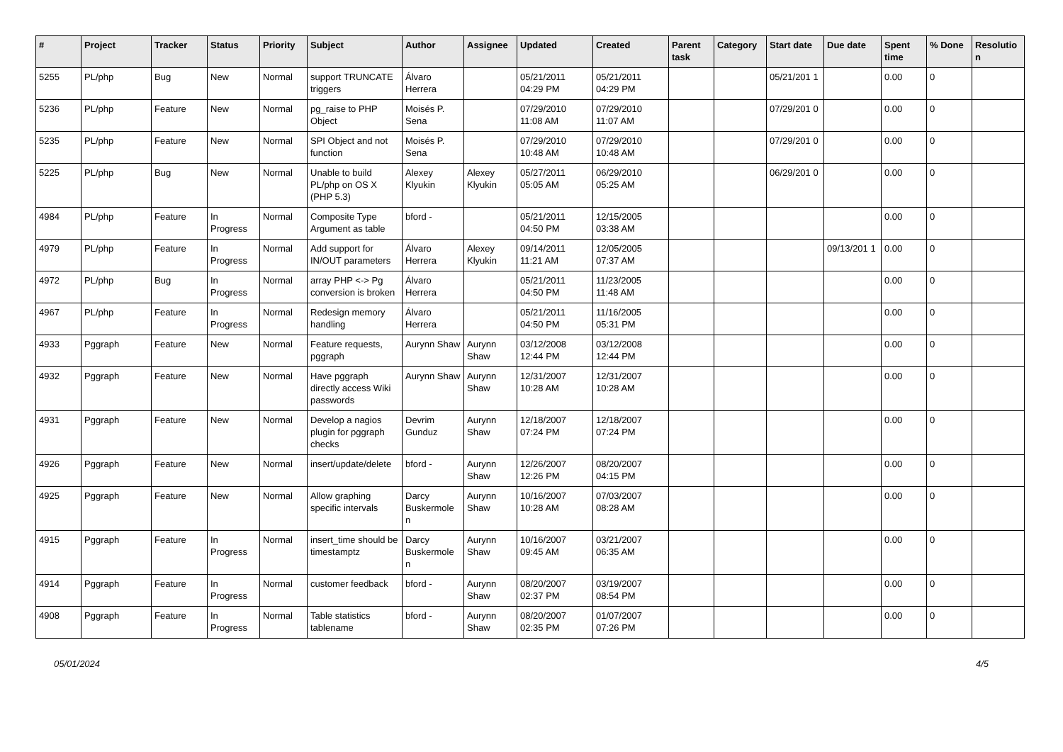| # | Project | Tracker | Status | Priority | Subject | Author | Assignee | Updated | Created | Parent task | Category | Start date | Due date | Spent time | % Done | Resolutio n |
| --- | --- | --- | --- | --- | --- | --- | --- | --- | --- | --- | --- | --- | --- | --- | --- | --- |
| 5255 | PL/php | Bug | New | Normal | support TRUNCATE triggers | Álvaro Herrera | | 05/21/2011 04:29 PM | 05/21/2011 04:29 PM | | | 05/21/201 1 | | 0.00 | 0 | |
| 5236 | PL/php | Feature | New | Normal | pg_raise to PHP Object | Moisés P. Sena | | 07/29/2010 11:08 AM | 07/29/2010 11:07 AM | | | 07/29/201 0 | | 0.00 | 0 | |
| 5235 | PL/php | Feature | New | Normal | SPI Object and not function | Moisés P. Sena | | 07/29/2010 10:48 AM | 07/29/2010 10:48 AM | | | 07/29/201 0 | | 0.00 | 0 | |
| 5225 | PL/php | Bug | New | Normal | Unable to build PL/php on OS X (PHP 5.3) | Alexey Klyukin | Alexey Klyukin | 05/27/2011 05:05 AM | 06/29/2010 05:25 AM | | | 06/29/201 0 | | 0.00 | 0 | |
| 4984 | PL/php | Feature | In Progress | Normal | Composite Type Argument as table | bford - | | 05/21/2011 04:50 PM | 12/15/2005 03:38 AM | | | | | 0.00 | 0 | |
| 4979 | PL/php | Feature | In Progress | Normal | Add support for IN/OUT parameters | Álvaro Herrera | Alexey Klyukin | 09/14/2011 11:21 AM | 12/05/2005 07:37 AM | | | | 09/13/201 1 | 0.00 | 0 | |
| 4972 | PL/php | Bug | In Progress | Normal | array PHP <-> Pg conversion is broken | Álvaro Herrera | | 05/21/2011 04:50 PM | 11/23/2005 11:48 AM | | | | | 0.00 | 0 | |
| 4967 | PL/php | Feature | In Progress | Normal | Redesign memory handling | Álvaro Herrera | | 05/21/2011 04:50 PM | 11/16/2005 05:31 PM | | | | | 0.00 | 0 | |
| 4933 | Pggraph | Feature | New | Normal | Feature requests, pggraph | Aurynn Shaw | Aurynn Shaw | 03/12/2008 12:44 PM | 03/12/2008 12:44 PM | | | | | 0.00 | 0 | |
| 4932 | Pggraph | Feature | New | Normal | Have pggraph directly access Wiki passwords | Aurynn Shaw | Aurynn Shaw | 12/31/2007 10:28 AM | 12/31/2007 10:28 AM | | | | | 0.00 | 0 | |
| 4931 | Pggraph | Feature | New | Normal | Develop a nagios plugin for pggraph checks | Devrim Gunduz | Aurynn Shaw | 12/18/2007 07:24 PM | 12/18/2007 07:24 PM | | | | | 0.00 | 0 | |
| 4926 | Pggraph | Feature | New | Normal | insert/update/delete | bford - | Aurynn Shaw | 12/26/2007 12:26 PM | 08/20/2007 04:15 PM | | | | | 0.00 | 0 | |
| 4925 | Pggraph | Feature | New | Normal | Allow graphing specific intervals | Darcy Buskermole n | Aurynn Shaw | 10/16/2007 10:28 AM | 07/03/2007 08:28 AM | | | | | 0.00 | 0 | |
| 4915 | Pggraph | Feature | In Progress | Normal | insert_time should be timestamptz | Darcy Buskermole n | Aurynn Shaw | 10/16/2007 09:45 AM | 03/21/2007 06:35 AM | | | | | 0.00 | 0 | |
| 4914 | Pggraph | Feature | In Progress | Normal | customer feedback | bford - | Aurynn Shaw | 08/20/2007 02:37 PM | 03/19/2007 08:54 PM | | | | | 0.00 | 0 | |
| 4908 | Pggraph | Feature | In Progress | Normal | Table statistics tablename | bford - | Aurynn Shaw | 08/20/2007 02:35 PM | 01/07/2007 07:26 PM | | | | | 0.00 | 0 | |
05/01/2024 4/5